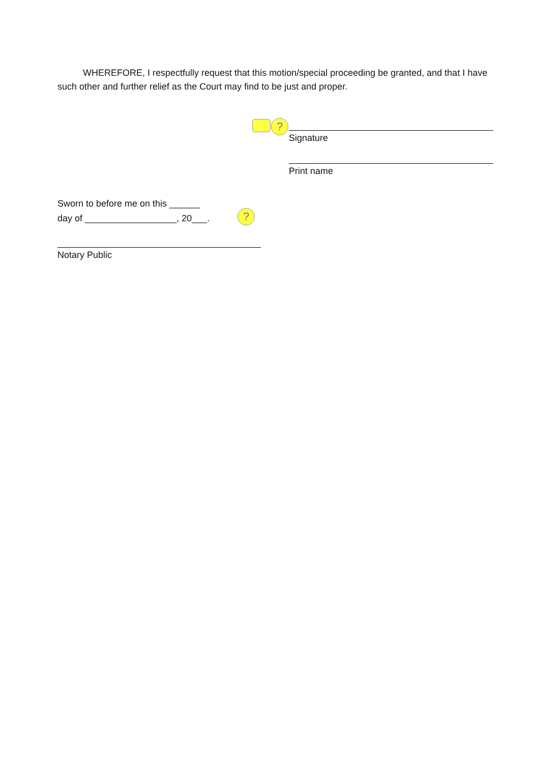WHEREFORE, I respectfully request that this motion/special proceeding be granted, and that I have such other and further relief as the Court may find to be just and proper.
?
Signature
Print name
Sworn to before me on this ______
day of __________________, 20___.
?
Notary Public